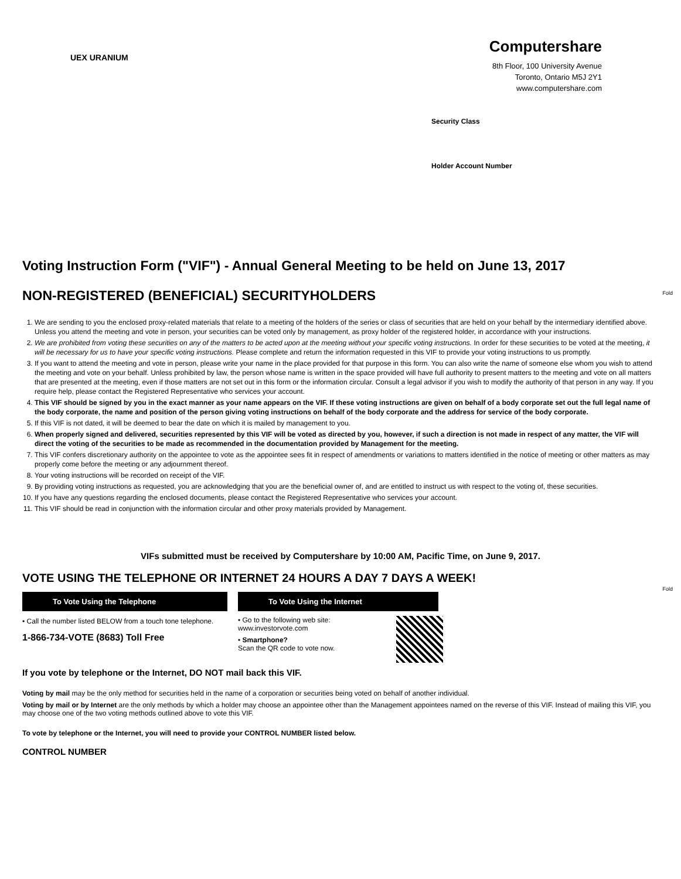UEX URANIUM
Computershare
8th Floor, 100 University Avenue
Toronto, Ontario M5J 2Y1
www.computershare.com
Security Class
Holder Account Number
Fold
Voting Instruction Form ("VIF") - Annual General Meeting to be held on June 13, 2017
NON-REGISTERED (BENEFICIAL) SECURITYHOLDERS
1. We are sending to you the enclosed proxy-related materials that relate to a meeting of the holders of the series or class of securities that are held on your behalf by the intermediary identified above. Unless you attend the meeting and vote in person, your securities can be voted only by management, as proxy holder of the registered holder, in accordance with your instructions.
2. We are prohibited from voting these securities on any of the matters to be acted upon at the meeting without your specific voting instructions. In order for these securities to be voted at the meeting, it will be necessary for us to have your specific voting instructions. Please complete and return the information requested in this VIF to provide your voting instructions to us promptly.
3. If you want to attend the meeting and vote in person, please write your name in the place provided for that purpose in this form. You can also write the name of someone else whom you wish to attend the meeting and vote on your behalf. Unless prohibited by law, the person whose name is written in the space provided will have full authority to present matters to the meeting and vote on all matters that are presented at the meeting, even if those matters are not set out in this form or the information circular. Consult a legal advisor if you wish to modify the authority of that person in any way. If you require help, please contact the Registered Representative who services your account.
4. This VIF should be signed by you in the exact manner as your name appears on the VIF. If these voting instructions are given on behalf of a body corporate set out the full legal name of the body corporate, the name and position of the person giving voting instructions on behalf of the body corporate and the address for service of the body corporate.
5. If this VIF is not dated, it will be deemed to bear the date on which it is mailed by management to you.
6. When properly signed and delivered, securities represented by this VIF will be voted as directed by you, however, if such a direction is not made in respect of any matter, the VIF will direct the voting of the securities to be made as recommended in the documentation provided by Management for the meeting.
7. This VIF confers discretionary authority on the appointee to vote as the appointee sees fit in respect of amendments or variations to matters identified in the notice of meeting or other matters as may properly come before the meeting or any adjournment thereof.
8. Your voting instructions will be recorded on receipt of the VIF.
9. By providing voting instructions as requested, you are acknowledging that you are the beneficial owner of, and are entitled to instruct us with respect to the voting of, these securities.
10. If you have any questions regarding the enclosed documents, please contact the Registered Representative who services your account.
11. This VIF should be read in conjunction with the information circular and other proxy materials provided by Management.
VIFs submitted must be received by Computershare by 10:00 AM, Pacific Time, on June 9, 2017.
VOTE USING THE TELEPHONE OR INTERNET 24 HOURS A DAY 7 DAYS A WEEK!
To Vote Using the Telephone
• Call the number listed BELOW from a touch tone telephone.
1-866-734-VOTE (8683) Toll Free
To Vote Using the Internet
• Go to the following web site:
www.investorvote.com
• Smartphone?
Scan the QR code to vote now.
If you vote by telephone or the Internet, DO NOT mail back this VIF.
Voting by mail may be the only method for securities held in the name of a corporation or securities being voted on behalf of another individual.
Voting by mail or by Internet are the only methods by which a holder may choose an appointee other than the Management appointees named on the reverse of this VIF. Instead of mailing this VIF, you may choose one of the two voting methods outlined above to vote this VIF.
To vote by telephone or the Internet, you will need to provide your CONTROL NUMBER listed below.
CONTROL NUMBER
Fold